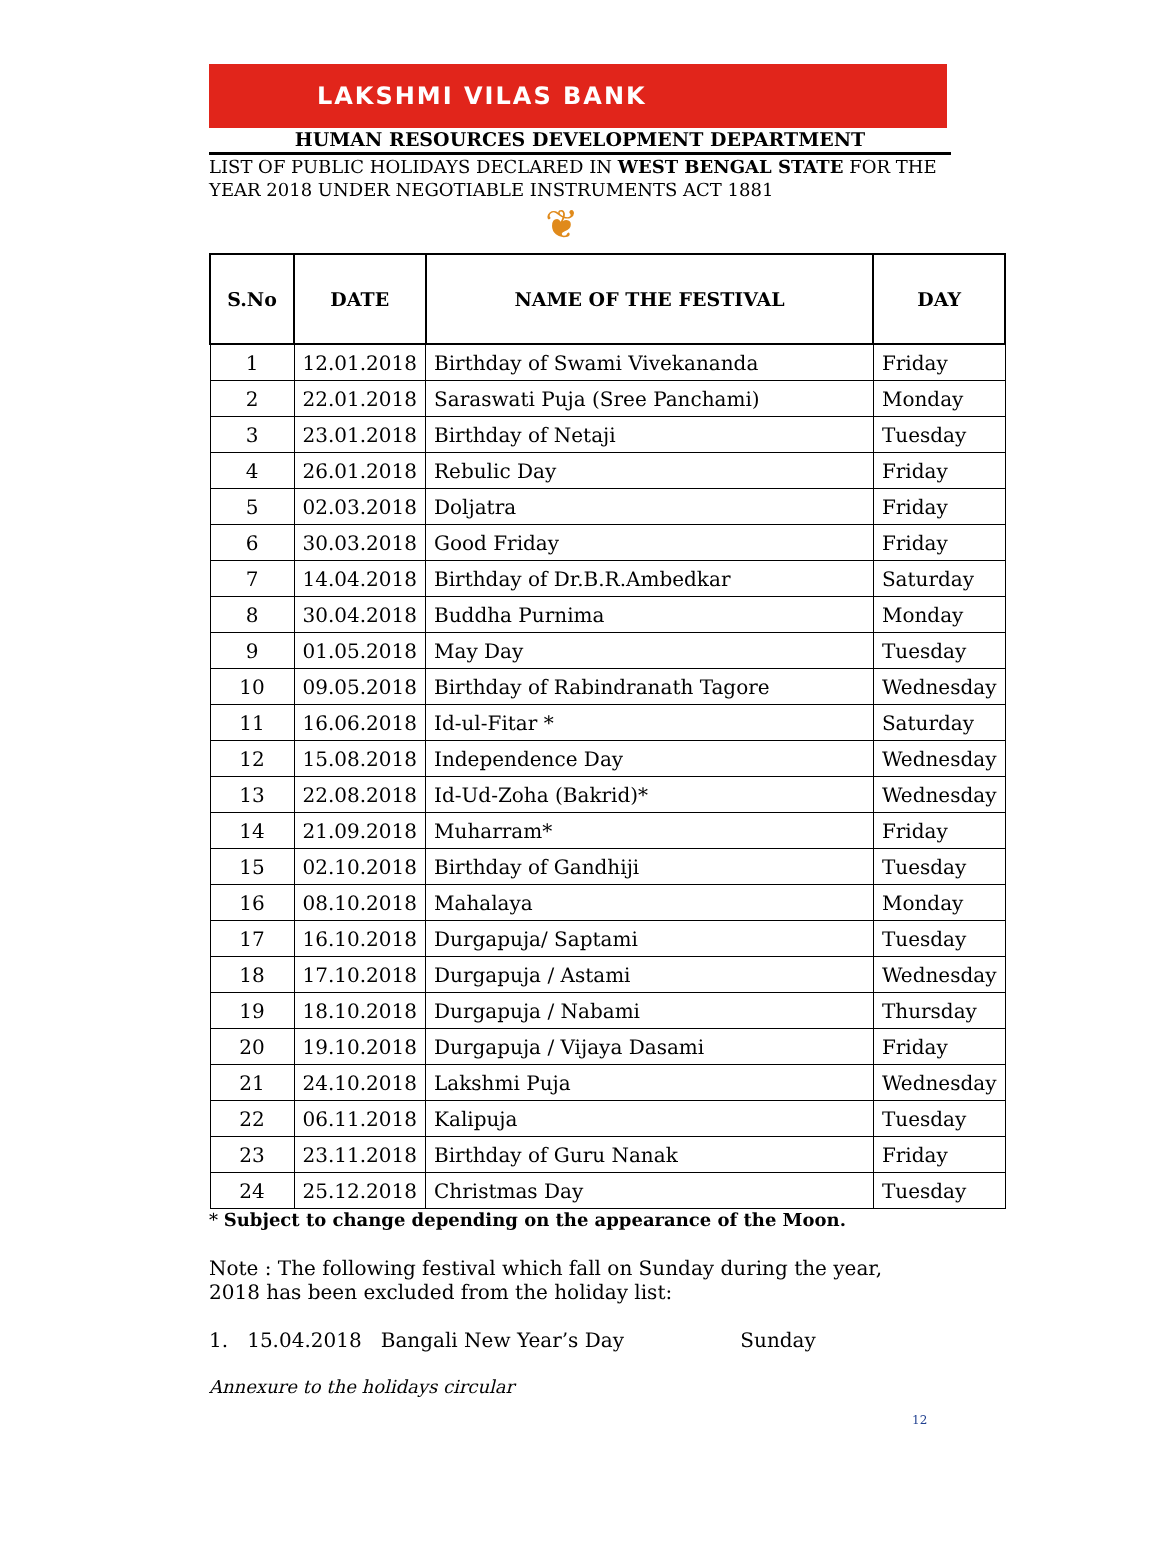LAKSHMI VILAS BANK
HUMAN RESOURCES DEVELOPMENT DEPARTMENT
LIST OF PUBLIC HOLIDAYS DECLARED IN WEST BENGAL STATE FOR THE YEAR 2018 UNDER NEGOTIABLE INSTRUMENTS ACT 1881
❦
| S.No | DATE | NAME OF THE FESTIVAL | DAY |
| --- | --- | --- | --- |
| 1 | 12.01.2018 | Birthday of Swami Vivekananda | Friday |
| 2 | 22.01.2018 | Saraswati Puja (Sree Panchami) | Monday |
| 3 | 23.01.2018 | Birthday of Netaji | Tuesday |
| 4 | 26.01.2018 | Rebulic Day | Friday |
| 5 | 02.03.2018 | Doljatra | Friday |
| 6 | 30.03.2018 | Good Friday | Friday |
| 7 | 14.04.2018 | Birthday of Dr.B.R.Ambedkar | Saturday |
| 8 | 30.04.2018 | Buddha Purnima | Monday |
| 9 | 01.05.2018 | May Day | Tuesday |
| 10 | 09.05.2018 | Birthday of Rabindranath Tagore | Wednesday |
| 11 | 16.06.2018 | Id-ul-Fitar * | Saturday |
| 12 | 15.08.2018 | Independence Day | Wednesday |
| 13 | 22.08.2018 | Id-Ud-Zoha (Bakrid)* | Wednesday |
| 14 | 21.09.2018 | Muharram* | Friday |
| 15 | 02.10.2018 | Birthday of Gandhiji | Tuesday |
| 16 | 08.10.2018 | Mahalaya | Monday |
| 17 | 16.10.2018 | Durgapuja/ Saptami | Tuesday |
| 18 | 17.10.2018 | Durgapuja / Astami | Wednesday |
| 19 | 18.10.2018 | Durgapuja / Nabami | Thursday |
| 20 | 19.10.2018 | Durgapuja / Vijaya Dasami | Friday |
| 21 | 24.10.2018 | Lakshmi Puja | Wednesday |
| 22 | 06.11.2018 | Kalipuja | Tuesday |
| 23 | 23.11.2018 | Birthday of Guru Nanak | Friday |
| 24 | 25.12.2018 | Christmas Day | Tuesday |
* Subject to change depending on the appearance of the Moon.
Note : The following festival which fall on Sunday during the year, 2018 has been excluded from the holiday list:
1. 15.04.2018 Bangali New Year’s Day Sunday
Annexure to the holidays circular
12